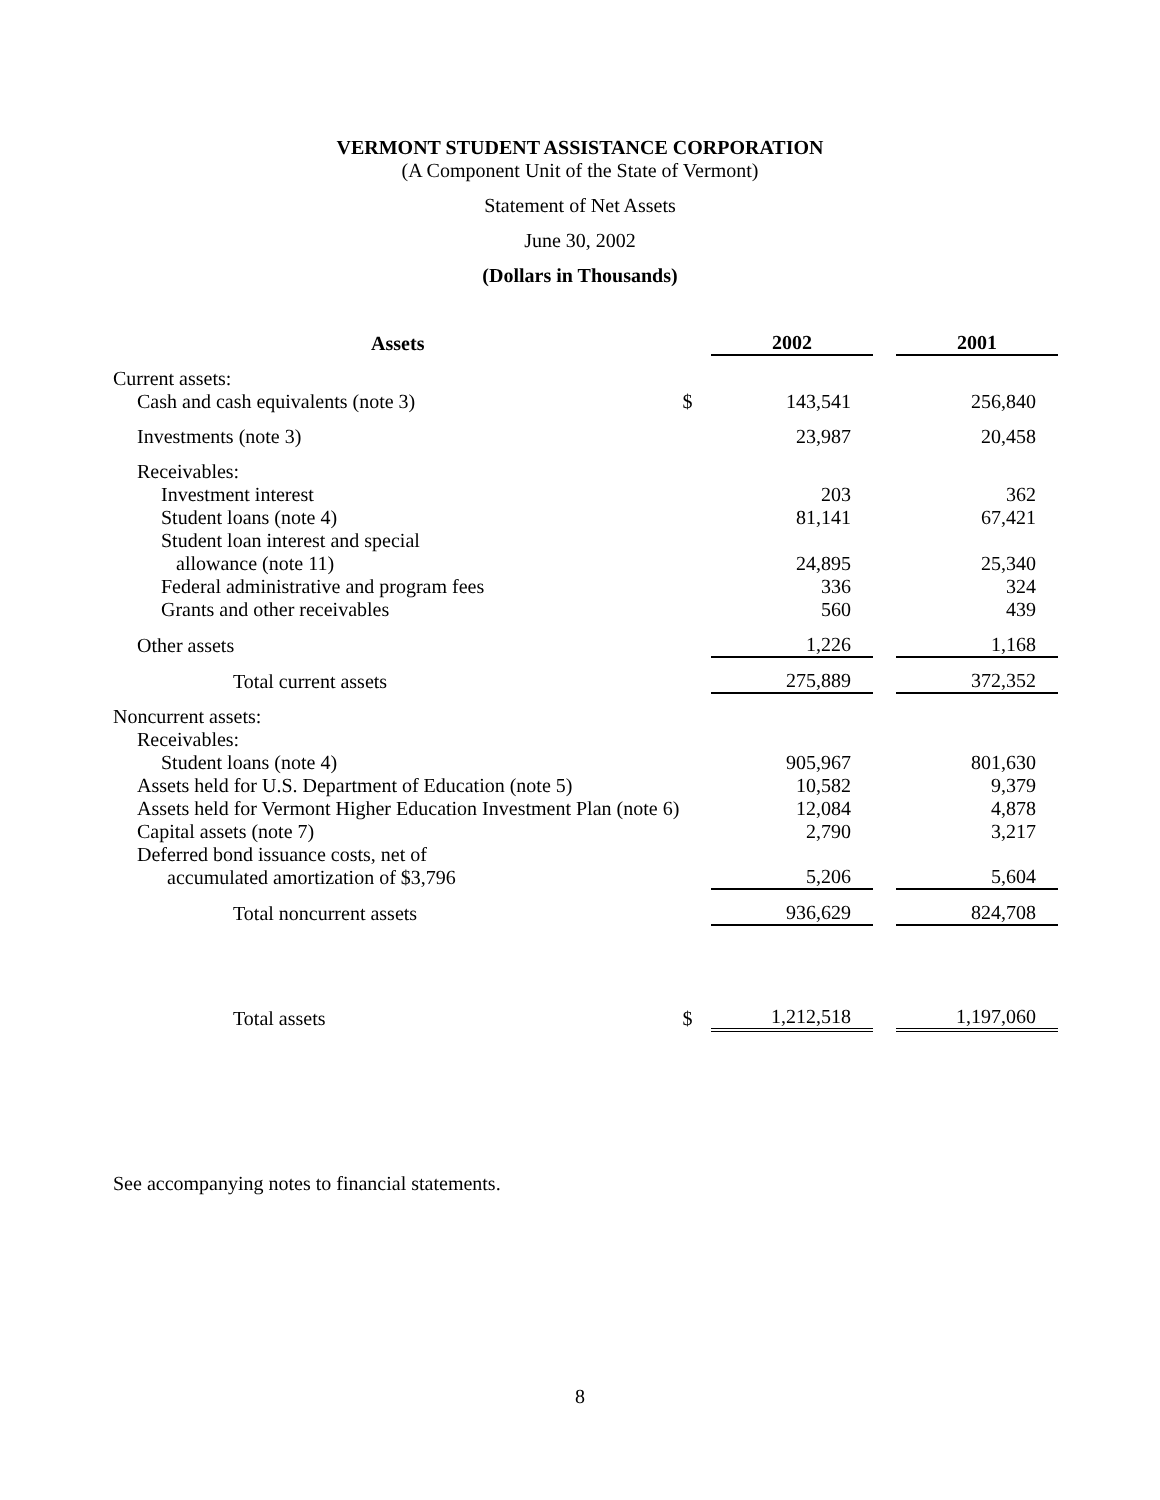VERMONT STUDENT ASSISTANCE CORPORATION
(A Component Unit of the State of Vermont)
Statement of Net Assets
June 30, 2002
(Dollars in Thousands)
| Assets | | 2002 | | 2001 |
| --- | --- | --- | --- | --- |
| Current assets: | | | | |
| Cash and cash equivalents (note 3) | $ | 143,541 | | 256,840 |
| Investments (note 3) | | 23,987 | | 20,458 |
| Receivables: | | | | |
| Investment interest | | 203 | | 362 |
| Student loans (note 4) | | 81,141 | | 67,421 |
| Student loan interest and special allowance (note 11) | | 24,895 | | 25,340 |
| Federal administrative and program fees | | 336 | | 324 |
| Grants and other receivables | | 560 | | 439 |
| Other assets | | 1,226 | | 1,168 |
| Total current assets | | 275,889 | | 372,352 |
| Noncurrent assets: | | | | |
| Receivables: | | | | |
| Student loans (note 4) | | 905,967 | | 801,630 |
| Assets held for U.S. Department of Education (note 5) | | 10,582 | | 9,379 |
| Assets held for Vermont Higher Education Investment Plan (note 6) | | 12,084 | | 4,878 |
| Capital assets (note 7) | | 2,790 | | 3,217 |
| Deferred bond issuance costs, net of accumulated amortization of $3,796 | | 5,206 | | 5,604 |
| Total noncurrent assets | | 936,629 | | 824,708 |
| Total assets | $ | 1,212,518 | | 1,197,060 |
See accompanying notes to financial statements.
8